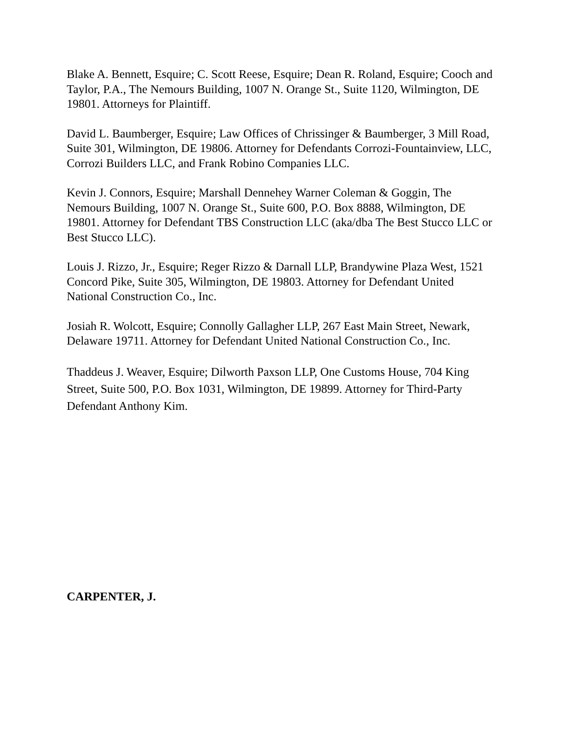Blake A. Bennett, Esquire; C. Scott Reese, Esquire; Dean R. Roland, Esquire; Cooch and Taylor, P.A., The Nemours Building, 1007 N. Orange St., Suite 1120, Wilmington, DE 19801. Attorneys for Plaintiff.
David L. Baumberger, Esquire; Law Offices of Chrissinger & Baumberger, 3 Mill Road, Suite 301, Wilmington, DE 19806. Attorney for Defendants Corrozi-Fountainview, LLC, Corrozi Builders LLC, and Frank Robino Companies LLC.
Kevin J. Connors, Esquire; Marshall Dennehey Warner Coleman & Goggin, The Nemours Building, 1007 N. Orange St., Suite 600, P.O. Box 8888, Wilmington, DE 19801. Attorney for Defendant TBS Construction LLC (aka/dba The Best Stucco LLC or Best Stucco LLC).
Louis J. Rizzo, Jr., Esquire; Reger Rizzo & Darnall LLP, Brandywine Plaza West, 1521 Concord Pike, Suite 305, Wilmington, DE 19803. Attorney for Defendant United National Construction Co., Inc.
Josiah R. Wolcott, Esquire; Connolly Gallagher LLP, 267 East Main Street, Newark, Delaware 19711. Attorney for Defendant United National Construction Co., Inc.
Thaddeus J. Weaver, Esquire; Dilworth Paxson LLP, One Customs House, 704 King Street, Suite 500, P.O. Box 1031, Wilmington, DE 19899. Attorney for Third-Party Defendant Anthony Kim.
CARPENTER, J.